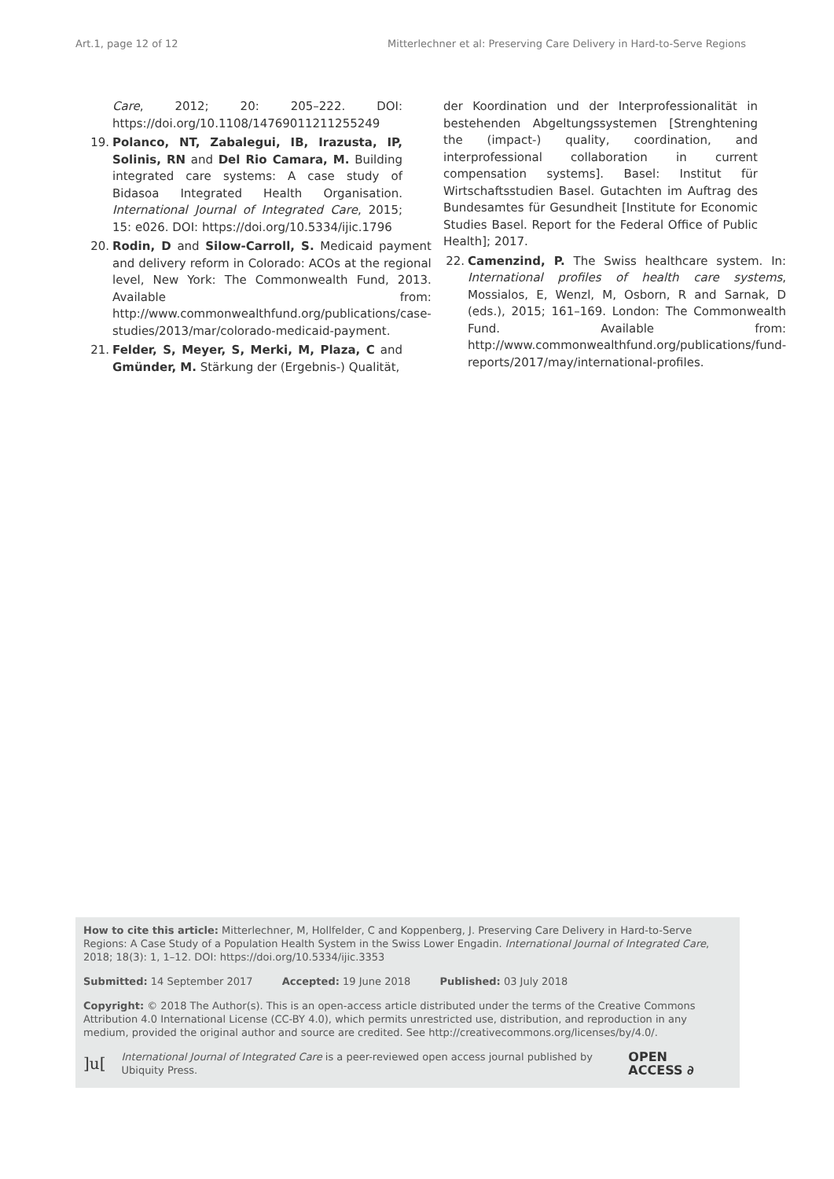Art.1, page 12 of 12 Mitterlechner et al: Preserving Care Delivery in Hard-to-Serve Regions
Care, 2012; 20: 205–222. DOI: https://doi.org/10.1108/14769011211255249
19. Polanco, NT, Zabalegui, IB, Irazusta, IP, Solinis, RN and Del Rio Camara, M. Building integrated care systems: A case study of Bidasoa Integrated Health Organisation. International Journal of Integrated Care, 2015; 15: e026. DOI: https://doi.org/10.5334/ijic.1796
20. Rodin, D and Silow-Carroll, S. Medicaid payment and delivery reform in Colorado: ACOs at the regional level, New York: The Commonwealth Fund, 2013. Available from: http://www.commonwealthfund.org/publications/case-studies/2013/mar/colorado-medicaid-payment.
21. Felder, S, Meyer, S, Merki, M, Plaza, C and Gmünder, M. Stärkung der (Ergebnis-) Qualität,
der Koordination und der Interprofessionalität in bestehenden Abgeltungssystemen [Strenghtening the (impact-) quality, coordination, and interprofessional collaboration in current compensation systems]. Basel: Institut für Wirtschaftsstudien Basel. Gutachten im Auftrag des Bundesamtes für Gesundheit [Institute for Economic Studies Basel. Report for the Federal Office of Public Health]; 2017.
22. Camenzind, P. The Swiss healthcare system. In: International profiles of health care systems, Mossialos, E, Wenzl, M, Osborn, R and Sarnak, D (eds.), 2015; 161–169. London: The Commonwealth Fund. Available from: http://www.commonwealthfund.org/publications/fund-reports/2017/may/international-profiles.
How to cite this article: Mitterlechner, M, Hollfelder, C and Koppenberg, J. Preserving Care Delivery in Hard-to-Serve Regions: A Case Study of a Population Health System in the Swiss Lower Engadin. International Journal of Integrated Care, 2018; 18(3): 1, 1–12. DOI: https://doi.org/10.5334/ijic.3353
Submitted: 14 September 2017 Accepted: 19 June 2018 Published: 03 July 2018
Copyright: © 2018 The Author(s). This is an open-access article distributed under the terms of the Creative Commons Attribution 4.0 International License (CC-BY 4.0), which permits unrestricted use, distribution, and reproduction in any medium, provided the original author and source are credited. See http://creativecommons.org/licenses/by/4.0/.
]u[International Journal of Integrated Care is a peer-reviewed open access journal published by Ubiquity Press. OPEN ACCESS ∂